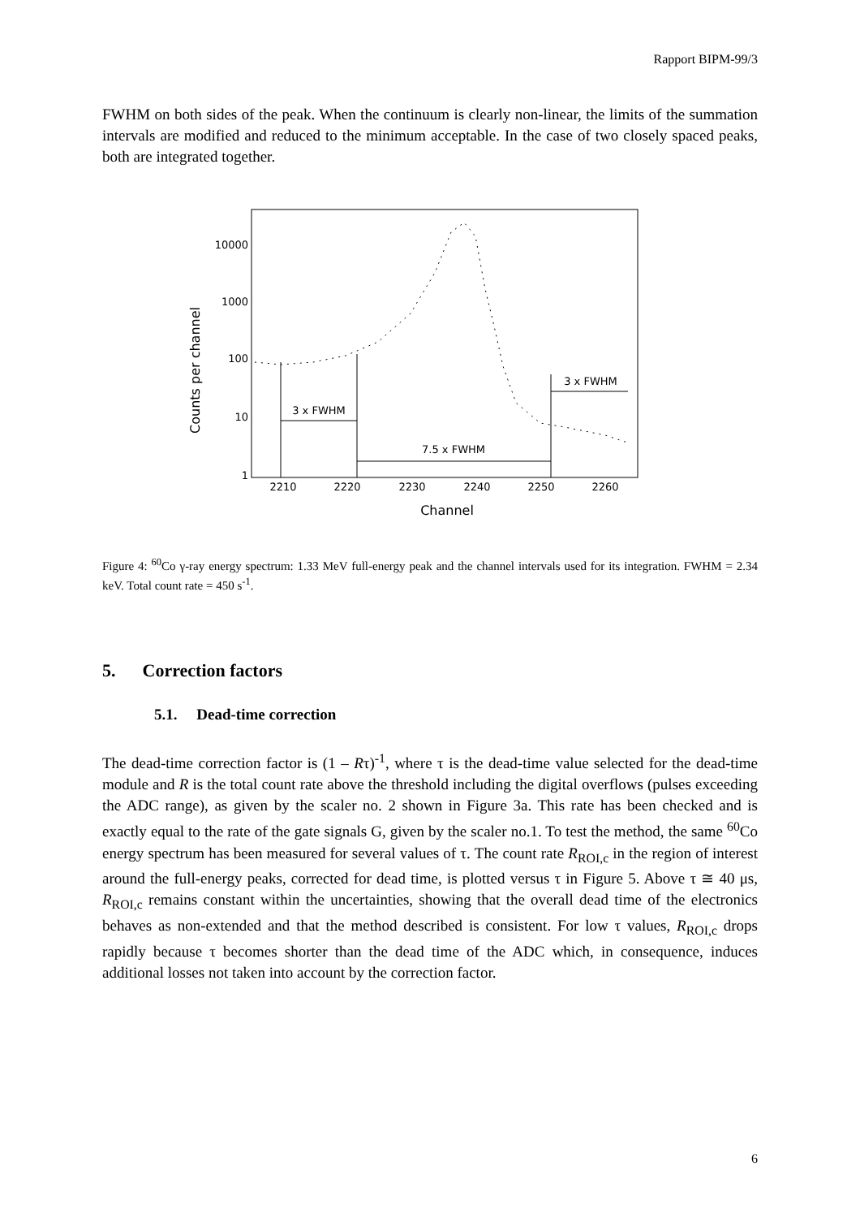Rapport BIPM-99/3
FWHM on both sides of the peak. When the continuum is clearly non-linear, the limits of the summation intervals are modified and reduced to the minimum acceptable. In the case of two closely spaced peaks, both are integrated together.
Counts per channel
10000
1000
100
10
1
2210
2220
2230
2240
2250
2260
Channel
3 x FWHM
7.5 x FWHM
3 x FWHM
Figure 4: <sup>60</sup>Co γ-ray energy spectrum: 1.33 MeV full-energy peak and the channel intervals used for its integration. FWHM = 2.34 keV. Total count rate = 450 s<sup>-1</sup>.
5. Correction factors
5.1. Dead-time correction
The dead-time correction factor is (1 – Rτ)<sup>-1</sup>, where τ is the dead-time value selected for the dead-time module and R is the total count rate above the threshold including the digital overflows (pulses exceeding the ADC range), as given by the scaler no. 2 shown in Figure 3a. This rate has been checked and is exactly equal to the rate of the gate signals G, given by the scaler no.1. To test the method, the same <sup>60</sup>Co energy spectrum has been measured for several values of τ. The count rate R<sub>ROI,c</sub> in the region of interest around the full-energy peaks, corrected for dead time, is plotted versus τ in Figure 5. Above τ ≅ 40 μs, R<sub>ROI,c</sub> remains constant within the uncertainties, showing that the overall dead time of the electronics behaves as non-extended and that the method described is consistent. For low τ values, R<sub>ROI,c</sub> drops rapidly because τ becomes shorter than the dead time of the ADC which, in consequence, induces additional losses not taken into account by the correction factor.
6